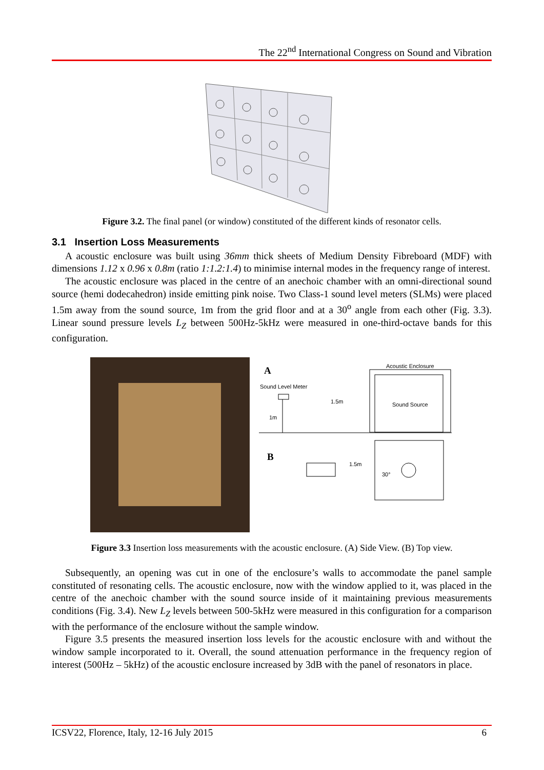The 22<sup>nd</sup> International Congress on Sound and Vibration
Figure 3.2. The final panel (or window) constituted of the different kinds of resonator cells.
3.1 Insertion Loss Measurements
A acoustic enclosure was built using 36mm thick sheets of Medium Density Fibreboard (MDF) with dimensions 1.12 x 0.96 x 0.8m (ratio 1:1.2:1.4) to minimise internal modes in the frequency range of interest.
The acoustic enclosure was placed in the centre of an anechoic chamber with an omni-directional sound source (hemi dodecahedron) inside emitting pink noise. Two Class-1 sound level meters (SLMs) were placed 1.5m away from the sound source, 1m from the grid floor and at a 30<sup>o</sup> angle from each other (Fig. 3.3). Linear sound pressure levels L<sub>Z</sub> between 500Hz-5kHz were measured in one-third-octave bands for this configuration.
A
Acoustic Enclosure
Sound Level Meter
1.5m
Sound Source
1m
B
1.5m
30°
Figure 3.3 Insertion loss measurements with the acoustic enclosure. (A) Side View. (B) Top view.
Subsequently, an opening was cut in one of the enclosure’s walls to accommodate the panel sample constituted of resonating cells. The acoustic enclosure, now with the window applied to it, was placed in the centre of the anechoic chamber with the sound source inside of it maintaining previous measurements conditions (Fig. 3.4). New L<sub>Z</sub> levels between 500-5kHz were measured in this configuration for a comparison with the performance of the enclosure without the sample window.
Figure 3.5 presents the measured insertion loss levels for the acoustic enclosure with and without the window sample incorporated to it. Overall, the sound attenuation performance in the frequency region of interest (500Hz – 5kHz) of the acoustic enclosure increased by 3dB with the panel of resonators in place.
ICSV22, Florence, Italy, 12-16 July 2015 6